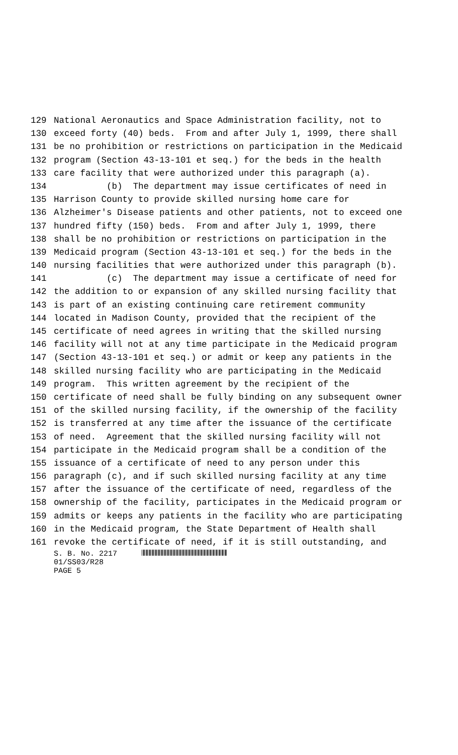129 National Aeronautics and Space Administration facility, not to
130 exceed forty (40) beds. From and after July 1, 1999, there shall
131 be no prohibition or restrictions on participation in the Medicaid
132 program (Section 43-13-101 et seq.) for the beds in the health
133 care facility that were authorized under this paragraph (a).
134 (b) The department may issue certificates of need in
135 Harrison County to provide skilled nursing home care for
136 Alzheimer's Disease patients and other patients, not to exceed one
137 hundred fifty (150) beds. From and after July 1, 1999, there
138 shall be no prohibition or restrictions on participation in the
139 Medicaid program (Section 43-13-101 et seq.) for the beds in the
140 nursing facilities that were authorized under this paragraph (b).
141 (c) The department may issue a certificate of need for
142 the addition to or expansion of any skilled nursing facility that
143 is part of an existing continuing care retirement community
144 located in Madison County, provided that the recipient of the
145 certificate of need agrees in writing that the skilled nursing
146 facility will not at any time participate in the Medicaid program
147 (Section 43-13-101 et seq.) or admit or keep any patients in the
148 skilled nursing facility who are participating in the Medicaid
149 program. This written agreement by the recipient of the
150 certificate of need shall be fully binding on any subsequent owner
151 of the skilled nursing facility, if the ownership of the facility
152 is transferred at any time after the issuance of the certificate
153 of need. Agreement that the skilled nursing facility will not
154 participate in the Medicaid program shall be a condition of the
155 issuance of a certificate of need to any person under this
156 paragraph (c), and if such skilled nursing facility at any time
157 after the issuance of the certificate of need, regardless of the
158 ownership of the facility, participates in the Medicaid program or
159 admits or keeps any patients in the facility who are participating
160 in the Medicaid program, the State Department of Health shall
161 revoke the certificate of need, if it is still outstanding, and
S. B. No. 2217
01/SS03/R28
PAGE 5